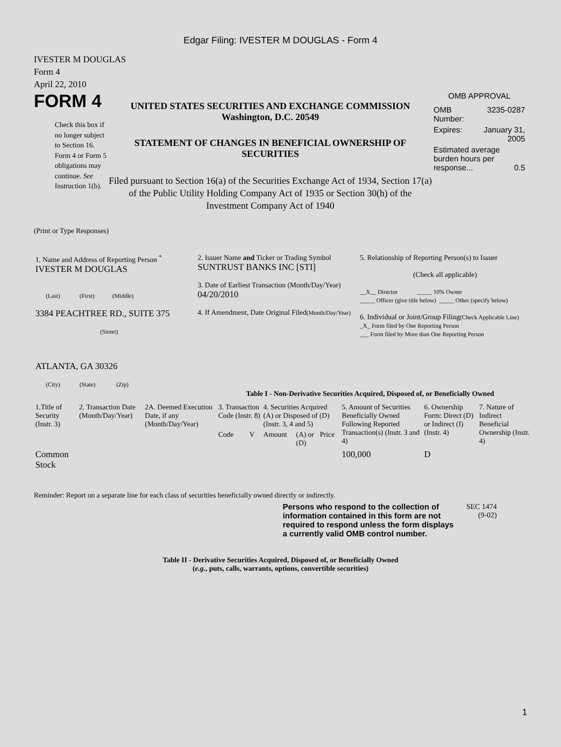Edgar Filing: IVESTER M DOUGLAS - Form 4
IVESTER M DOUGLAS
Form 4
April 22, 2010
FORM 4
Check this box if no longer subject to Section 16. Form 4 or Form 5 obligations may continue. See Instruction 1(b).
UNITED STATES SECURITIES AND EXCHANGE COMMISSION
Washington, D.C. 20549
STATEMENT OF CHANGES IN BENEFICIAL OWNERSHIP OF SECURITIES
Filed pursuant to Section 16(a) of the Securities Exchange Act of 1934, Section 17(a) of the Public Utility Holding Company Act of 1935 or Section 30(h) of the Investment Company Act of 1940
OMB APPROVAL
| OMB Number: | 3235-0287 |
| Expires: | January 31, 2005 |
| Estimated average burden hours per response... 0.5 | |
(Print or Type Responses)
| 1. Name and Address of Reporting Person <sup>*</sup> IVESTER M DOUGLAS (Last) (First) (Middle) 3384 PEACHTREE RD., SUITE 375 (Street) ATLANTA, GA 30326 (City) (State) (Zip) | 2. Issuer Name and Ticker or Trading Symbol SUNTRUST BANKS INC [STI] 3. Date of Earliest Transaction (Month/Day/Year) 04/20/2010 4. If Amendment, Date Original Filed (Month/Day/Year) | 5. Relationship of Reporting Person(s) to Issuer (Check all applicable) __X__ Director _____ 10% Owner _____ Officer (give title below) _____ Other (specify below) 6. Individual or Joint/Group Filing (Check Applicable Line) _X_ Form filed by One Reporting Person ___ Form filed by More than One Reporting Person |
Table I - Non-Derivative Securities Acquired, Disposed of, or Beneficially Owned
| 1.Title of Security (Instr. 3) | 2. Transaction Date (Month/Day/Year) | 2A. Deemed Execution Date, if any (Month/Day/Year) | 3. Transaction Code (Instr. 8) | | 4. Securities Acquired (A) or Disposed of (D) (Instr. 3, 4 and 5) | | | 5. Amount of Securities Beneficially Owned Following Reported Transaction(s) (Instr. 3 and 4) | 6. Ownership Form: Direct (D) or Indirect (I) (Instr. 4) | 7. Nature of Indirect Beneficial Ownership (Instr. 4) |
| --- | --- | --- | --- | --- | --- | --- | --- | --- | --- | --- |
| | | | Code | V | Amount | (A) or (D) | Price | | | |
| Common Stock | | | | | | | | 100,000 | D | |
Reminder: Report on a separate line for each class of securities beneficially owned directly or indirectly.
Persons who respond to the collection of information contained in this form are not required to respond unless the form displays a currently valid OMB control number.
SEC 1474 (9-02)
Table II - Derivative Securities Acquired, Disposed of, or Beneficially Owned
(e.g., puts, calls, warrants, options, convertible securities)
1